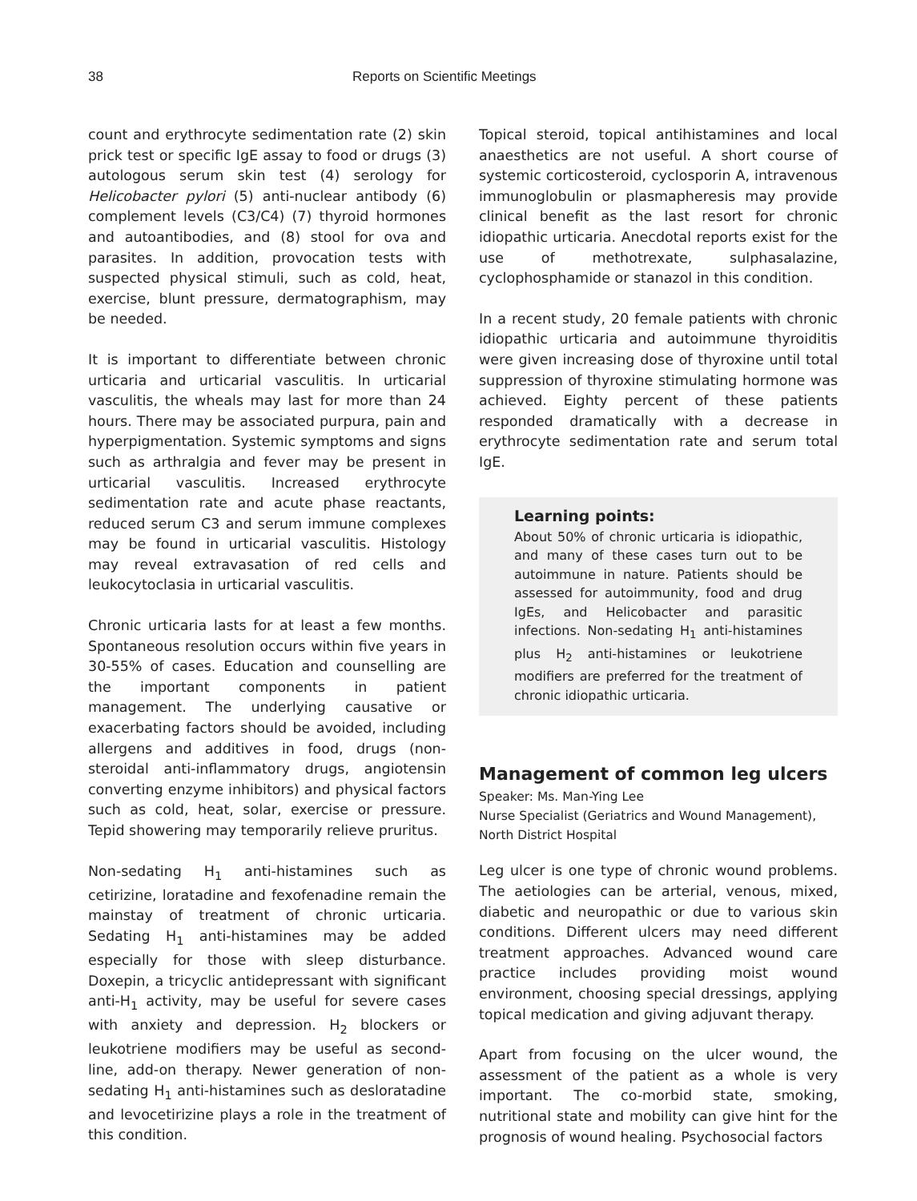38 Reports on Scientific Meetings
count and erythrocyte sedimentation rate (2) skin prick test or specific IgE assay to food or drugs (3) autologous serum skin test (4) serology for Helicobacter pylori (5) anti-nuclear antibody (6) complement levels (C3/C4) (7) thyroid hormones and autoantibodies, and (8) stool for ova and parasites. In addition, provocation tests with suspected physical stimuli, such as cold, heat, exercise, blunt pressure, dermatographism, may be needed.
It is important to differentiate between chronic urticaria and urticarial vasculitis. In urticarial vasculitis, the wheals may last for more than 24 hours. There may be associated purpura, pain and hyperpigmentation. Systemic symptoms and signs such as arthralgia and fever may be present in urticarial vasculitis. Increased erythrocyte sedimentation rate and acute phase reactants, reduced serum C3 and serum immune complexes may be found in urticarial vasculitis. Histology may reveal extravasation of red cells and leukocytoclasia in urticarial vasculitis.
Chronic urticaria lasts for at least a few months. Spontaneous resolution occurs within five years in 30-55% of cases. Education and counselling are the important components in patient management. The underlying causative or exacerbating factors should be avoided, including allergens and additives in food, drugs (non-steroidal anti-inflammatory drugs, angiotensin converting enzyme inhibitors) and physical factors such as cold, heat, solar, exercise or pressure. Tepid showering may temporarily relieve pruritus.
Non-sedating H<sub>1</sub> anti-histamines such as cetirizine, loratadine and fexofenadine remain the mainstay of treatment of chronic urticaria. Sedating H<sub>1</sub> anti-histamines may be added especially for those with sleep disturbance. Doxepin, a tricyclic antidepressant with significant anti-H<sub>1</sub> activity, may be useful for severe cases with anxiety and depression. H<sub>2</sub> blockers or leukotriene modifiers may be useful as second-line, add-on therapy. Newer generation of non-sedating H<sub>1</sub> anti-histamines such as desloratadine and levocetirizine plays a role in the treatment of this condition.
Topical steroid, topical antihistamines and local anaesthetics are not useful. A short course of systemic corticosteroid, cyclosporin A, intravenous immunoglobulin or plasmapheresis may provide clinical benefit as the last resort for chronic idiopathic urticaria. Anecdotal reports exist for the use of methotrexate, sulphasalazine, cyclophosphamide or stanazol in this condition.
In a recent study, 20 female patients with chronic idiopathic urticaria and autoimmune thyroiditis were given increasing dose of thyroxine until total suppression of thyroxine stimulating hormone was achieved. Eighty percent of these patients responded dramatically with a decrease in erythrocyte sedimentation rate and serum total IgE.
Learning points:
About 50% of chronic urticaria is idiopathic, and many of these cases turn out to be autoimmune in nature. Patients should be assessed for autoimmunity, food and drug IgEs, and Helicobacter and parasitic infections. Non-sedating H<sub>1</sub> anti-histamines plus H<sub>2</sub> anti-histamines or leukotriene modifiers are preferred for the treatment of chronic idiopathic urticaria.
Management of common leg ulcers
Speaker: Ms. Man-Ying Lee
Nurse Specialist (Geriatrics and Wound Management), North District Hospital
Leg ulcer is one type of chronic wound problems. The aetiologies can be arterial, venous, mixed, diabetic and neuropathic or due to various skin conditions. Different ulcers may need different treatment approaches. Advanced wound care practice includes providing moist wound environment, choosing special dressings, applying topical medication and giving adjuvant therapy.
Apart from focusing on the ulcer wound, the assessment of the patient as a whole is very important. The co-morbid state, smoking, nutritional state and mobility can give hint for the prognosis of wound healing. Psychosocial factors